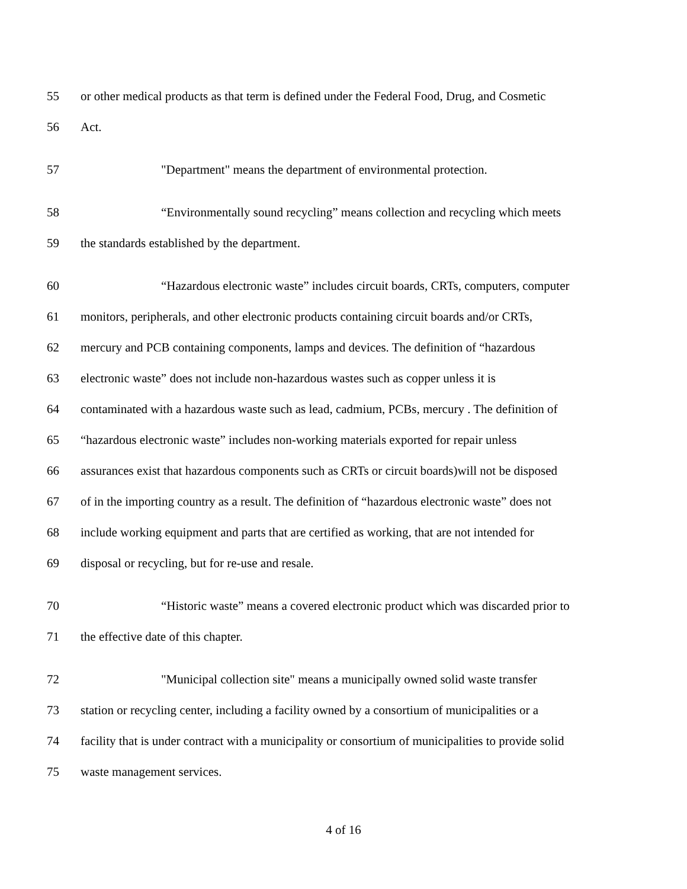55 or other medical products as that term is defined under the Federal Food, Drug, and Cosmetic
56 Act.
57 "Department" means the department of environmental protection.
58 “Environmentally sound recycling” means collection and recycling which meets
59 the standards established by the department.
60 “Hazardous electronic waste” includes circuit boards, CRTs, computers, computer
61 monitors, peripherals, and other electronic products containing circuit boards and/or CRTs,
62 mercury and PCB containing components, lamps and devices. The definition of “hazardous
63 electronic waste” does not include non-hazardous wastes such as copper unless it is
64 contaminated with a hazardous waste such as lead, cadmium, PCBs, mercury . The definition of
65 “hazardous electronic waste” includes non-working materials exported for repair unless
66 assurances exist that hazardous components such as CRTs or circuit boards)will not be disposed
67 of in the importing country as a result. The definition of “hazardous electronic waste” does not
68 include working equipment and parts that are certified as working, that are not intended for
69 disposal or recycling, but for re-use and resale.
70 “Historic waste” means a covered electronic product which was discarded prior to
71 the effective date of this chapter.
72 "Municipal collection site" means a municipally owned solid waste transfer
73 station or recycling center, including a facility owned by a consortium of municipalities or a
74 facility that is under contract with a municipality or consortium of municipalities to provide solid
75 waste management services.
4 of 16